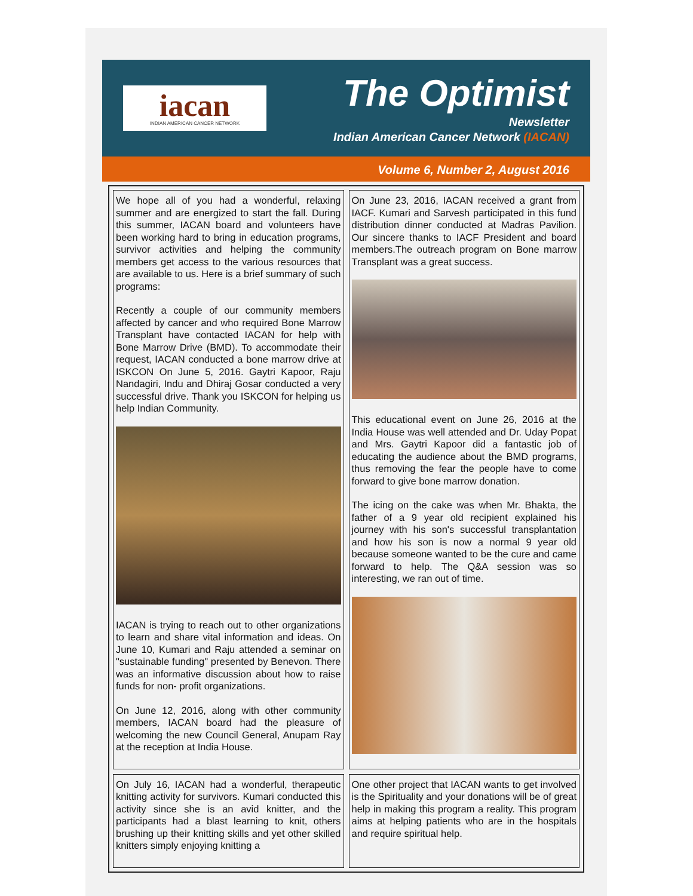iacan
INDIAN AMERICAN CANCER NETWORK
The Optimist
Newsletter
Indian American Cancer Network (IACAN)
Volume 6, Number 2, August 2016
We hope all of you had a wonderful, relaxing summer and are energized to start the fall. During this summer, IACAN board and volunteers have been working hard to bring in education programs, survivor activities and helping the community members get access to the various resources that are available to us. Here is a brief summary of such programs:
Recently a couple of our community members affected by cancer and who required Bone Marrow Transplant have contacted IACAN for help with Bone Marrow Drive (BMD). To accommodate their request, IACAN conducted a bone marrow drive at ISKCON On June 5, 2016. Gaytri Kapoor, Raju Nandagiri, Indu and Dhiraj Gosar conducted a very successful drive. Thank you ISKCON for helping us help Indian Community.
IACAN is trying to reach out to other organizations to learn and share vital information and ideas. On June 10, Kumari and Raju attended a seminar on "sustainable funding" presented by Benevon. There was an informative discussion about how to raise funds for non- profit organizations.
On June 12, 2016, along with other community members, IACAN board had the pleasure of welcoming the new Council General, Anupam Ray at the reception at India House.
On June 23, 2016, IACAN received a grant from IACF. Kumari and Sarvesh participated in this fund distribution dinner conducted at Madras Pavilion. Our sincere thanks to IACF President and board members.The outreach program on Bone marrow Transplant was a great success.
This educational event on June 26, 2016 at the India House was well attended and Dr. Uday Popat and Mrs. Gaytri Kapoor did a fantastic job of educating the audience about the BMD programs, thus removing the fear the people have to come forward to give bone marrow donation.
The icing on the cake was when Mr. Bhakta, the father of a 9 year old recipient explained his journey with his son's successful transplantation and how his son is now a normal 9 year old because someone wanted to be the cure and came forward to help. The Q&A session was so interesting, we ran out of time.
On July 16, IACAN had a wonderful, therapeutic knitting activity for survivors. Kumari conducted this activity since she is an avid knitter, and the participants had a blast learning to knit, others brushing up their knitting skills and yet other skilled knitters simply enjoying knitting a
One other project that IACAN wants to get involved is the Spirituality and your donations will be of great help in making this program a reality. This program aims at helping patients who are in the hospitals and require spiritual help.